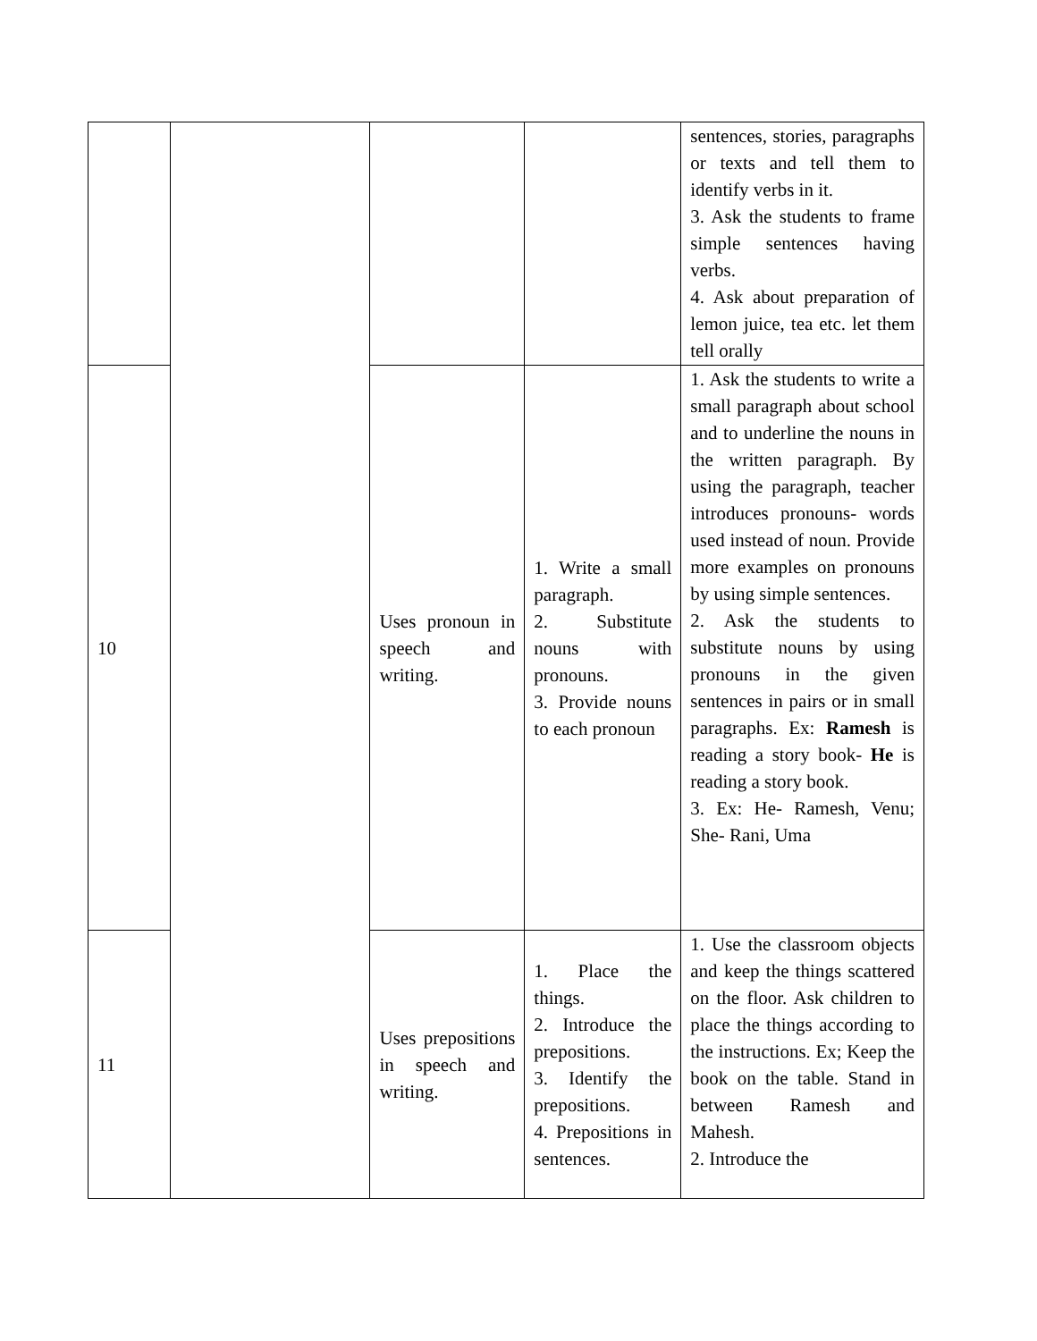| | | | | sentences, stories, paragraphs or texts and tell them to identify verbs in it. 3. Ask the students to frame simple sentences having verbs. 4. Ask about preparation of lemon juice, tea etc. let them tell orally |
| 10 | | Uses pronoun in speech and writing. | 1. Write a small paragraph. 2. Substitute nouns with pronouns. 3. Provide nouns to each pronoun | 1. Ask the students to write a small paragraph about school and to underline the nouns in the written paragraph. By using the paragraph, teacher introduces pronouns- words used instead of noun. Provide more examples on pronouns by using simple sentences. 2. Ask the students to substitute nouns by using pronouns in the given sentences in pairs or in small paragraphs. Ex: Ramesh is reading a story book- He is reading a story book. 3. Ex: He- Ramesh, Venu; She- Rani, Uma |
| 11 | | Uses prepositions in speech and writing. | 1. Place the things. 2. Introduce the prepositions. 3. Identify the prepositions. 4. Prepositions in sentences. | 1. Use the classroom objects and keep the things scattered on the floor. Ask children to place the things according to the instructions. Ex; Keep the book on the table. Stand in between Ramesh and Mahesh. 2. Introduce the |